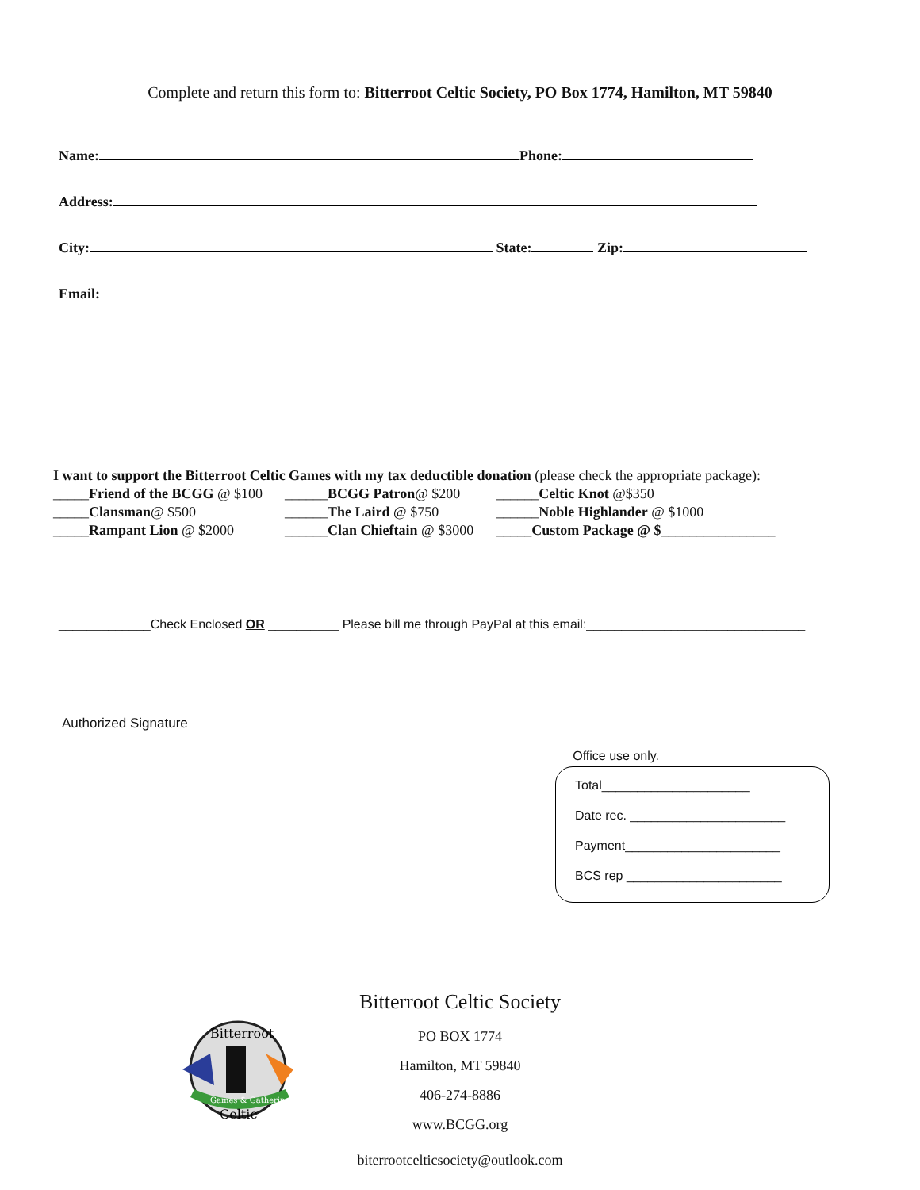Complete and return this form to: Bitterroot Celtic Society, PO Box 1774, Hamilton, MT 59840
Name: Phone:
Address:
City: State: Zip:
Email:
I want to support the Bitterroot Celtic Games with my tax deductible donation (please check the appropriate package):
| _____ Friend of the BCGG @ $100 | ______ BCGG Patron @ $200 | ______ Celtic Knot @$350 |
| _____ Clansman @ $500 | ______ The Laird @ $750 | ______ Noble Highlander @ $1000 |
| _____ Rampant Lion @ $2000 | ______ Clan Chieftain @ $3000 | _____ Custom Package @ $ ________________ |
_____________Check Enclosed OR __________ Please bill me through PayPal at this email:_______________________________
Authorized Signature
Office use only.
Total_____________________
Date rec. ______________________
Payment______________________
BCS rep ______________________
Games & Gathering
Bitterroot
Celtic
Bitterroot Celtic Society
PO BOX 1774
Hamilton, MT 59840
406-274-8886
www.BCGG.org
biterrootcelticsociety@outlook.com